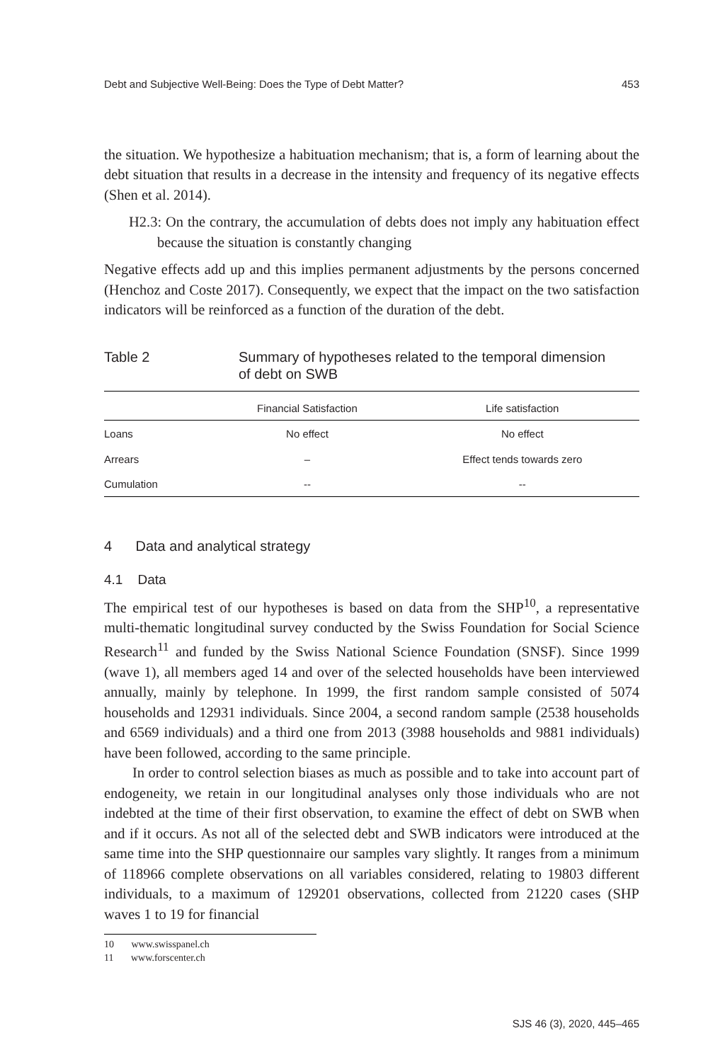Debt and Subjective Well-Being: Does the Type of Debt Matter? 453
the situation. We hypothesize a habituation mechanism; that is, a form of learning about the debt situation that results in a decrease in the intensity and frequency of its negative effects (Shen et al. 2014).
H2.3: On the contrary, the accumulation of debts does not imply any habituation effect because the situation is constantly changing
Negative effects add up and this implies permanent adjustments by the persons concerned (Henchoz and Coste 2017). Consequently, we expect that the impact on the two satisfaction indicators will be reinforced as a function of the duration of the debt.
Table 2 Summary of hypotheses related to the temporal dimension
of debt on SWB
| | Financial Satisfaction | Life satisfaction |
| --- | --- | --- |
| Loans | No effect | No effect |
| Arrears | – | Effect tends towards zero |
| Cumulation | -- | -- |
4 Data and analytical strategy
4.1 Data
The empirical test of our hypotheses is based on data from the SHP<sup>10</sup>, a representative multi-thematic longitudinal survey conducted by the Swiss Foundation for Social Science Research<sup>11</sup> and funded by the Swiss National Science Foundation (SNSF). Since 1999 (wave 1), all members aged 14 and over of the selected households have been interviewed annually, mainly by telephone. In 1999, the first random sample consisted of 5074 households and 12931 individuals. Since 2004, a second random sample (2538 households and 6569 individuals) and a third one from 2013 (3988 households and 9881 individuals) have been followed, according to the same principle.
In order to control selection biases as much as possible and to take into account part of endogeneity, we retain in our longitudinal analyses only those individuals who are not indebted at the time of their first observation, to examine the effect of debt on SWB when and if it occurs. As not all of the selected debt and SWB indicators were introduced at the same time into the SHP questionnaire our samples vary slightly. It ranges from a minimum of 118966 complete observations on all variables considered, relating to 19803 different individuals, to a maximum of 129201 observations, collected from 21220 cases (SHP waves 1 to 19 for financial
10 www.swisspanel.ch
11 www.forscenter.ch
SJS 46 (3), 2020, 445–465